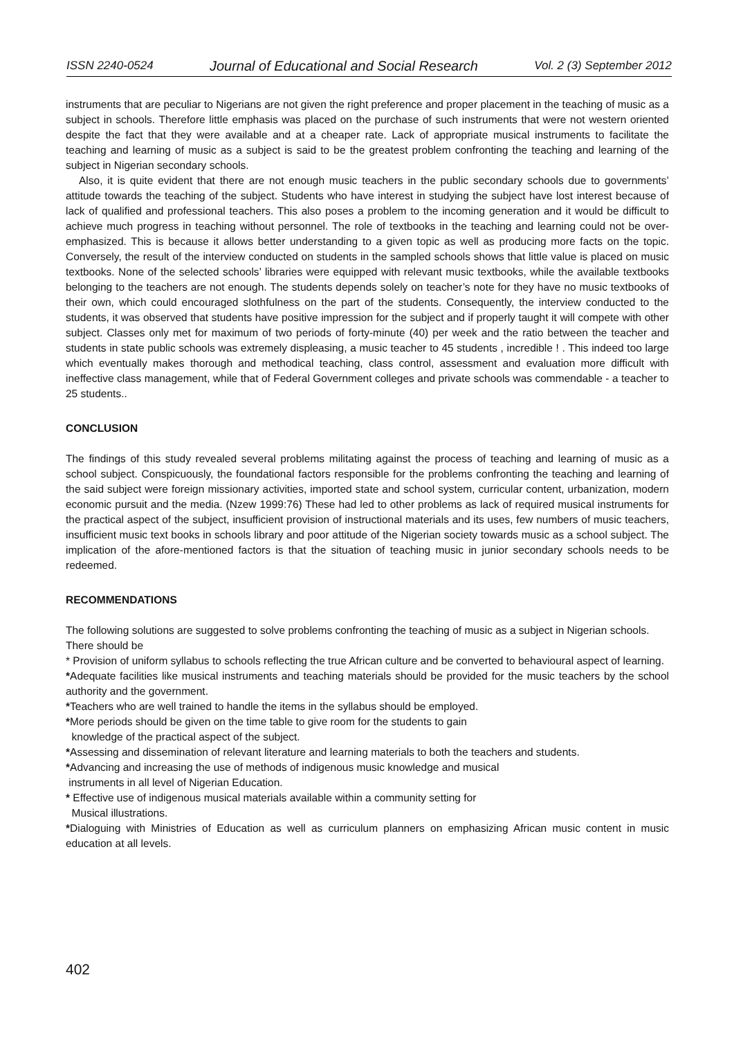ISSN 2240-0524 Journal of Educational and Social Research Vol. 2 (3) September 2012
instruments that are peculiar to Nigerians are not given the right preference and proper placement in the teaching of music as a subject in schools. Therefore little emphasis was placed on the purchase of such instruments that were not western oriented despite the fact that they were available and at a cheaper rate. Lack of appropriate musical instruments to facilitate the teaching and learning of music as a subject is said to be the greatest problem confronting the teaching and learning of the subject in Nigerian secondary schools.
Also, it is quite evident that there are not enough music teachers in the public secondary schools due to governments’ attitude towards the teaching of the subject. Students who have interest in studying the subject have lost interest because of lack of qualified and professional teachers. This also poses a problem to the incoming generation and it would be difficult to achieve much progress in teaching without personnel. The role of textbooks in the teaching and learning could not be over-emphasized. This is because it allows better understanding to a given topic as well as producing more facts on the topic. Conversely, the result of the interview conducted on students in the sampled schools shows that little value is placed on music textbooks. None of the selected schools’ libraries were equipped with relevant music textbooks, while the available textbooks belonging to the teachers are not enough. The students depends solely on teacher’s note for they have no music textbooks of their own, which could encouraged slothfulness on the part of the students. Consequently, the interview conducted to the students, it was observed that students have positive impression for the subject and if properly taught it will compete with other subject. Classes only met for maximum of two periods of forty-minute (40) per week and the ratio between the teacher and students in state public schools was extremely displeasing, a music teacher to 45 students , incredible ! . This indeed too large which eventually makes thorough and methodical teaching, class control, assessment and evaluation more difficult with ineffective class management, while that of Federal Government colleges and private schools was commendable - a teacher to 25 students..
CONCLUSION
The findings of this study revealed several problems militating against the process of teaching and learning of music as a school subject. Conspicuously, the foundational factors responsible for the problems confronting the teaching and learning of the said subject were foreign missionary activities, imported state and school system, curricular content, urbanization, modern economic pursuit and the media. (Nzew 1999:76) These had led to other problems as lack of required musical instruments for the practical aspect of the subject, insufficient provision of instructional materials and its uses, few numbers of music teachers, insufficient music text books in schools library and poor attitude of the Nigerian society towards music as a school subject. The implication of the afore-mentioned factors is that the situation of teaching music in junior secondary schools needs to be redeemed.
RECOMMENDATIONS
The following solutions are suggested to solve problems confronting the teaching of music as a subject in Nigerian schools.
There should be
* Provision of uniform syllabus to schools reflecting the true African culture and be converted to behavioural aspect of learning.
*Adequate facilities like musical instruments and teaching materials should be provided for the music teachers by the school authority and the government.
*Teachers who are well trained to handle the items in the syllabus should be employed.
*More periods should be given on the time table to give room for the students to gain
knowledge of the practical aspect of the subject.
*Assessing and dissemination of relevant literature and learning materials to both the teachers and students.
*Advancing and increasing the use of methods of indigenous music knowledge and musical
instruments in all level of Nigerian Education.
* Effective use of indigenous musical materials available within a community setting for
Musical illustrations.
*Dialoguing with Ministries of Education as well as curriculum planners on emphasizing African music content in music education at all levels.
402